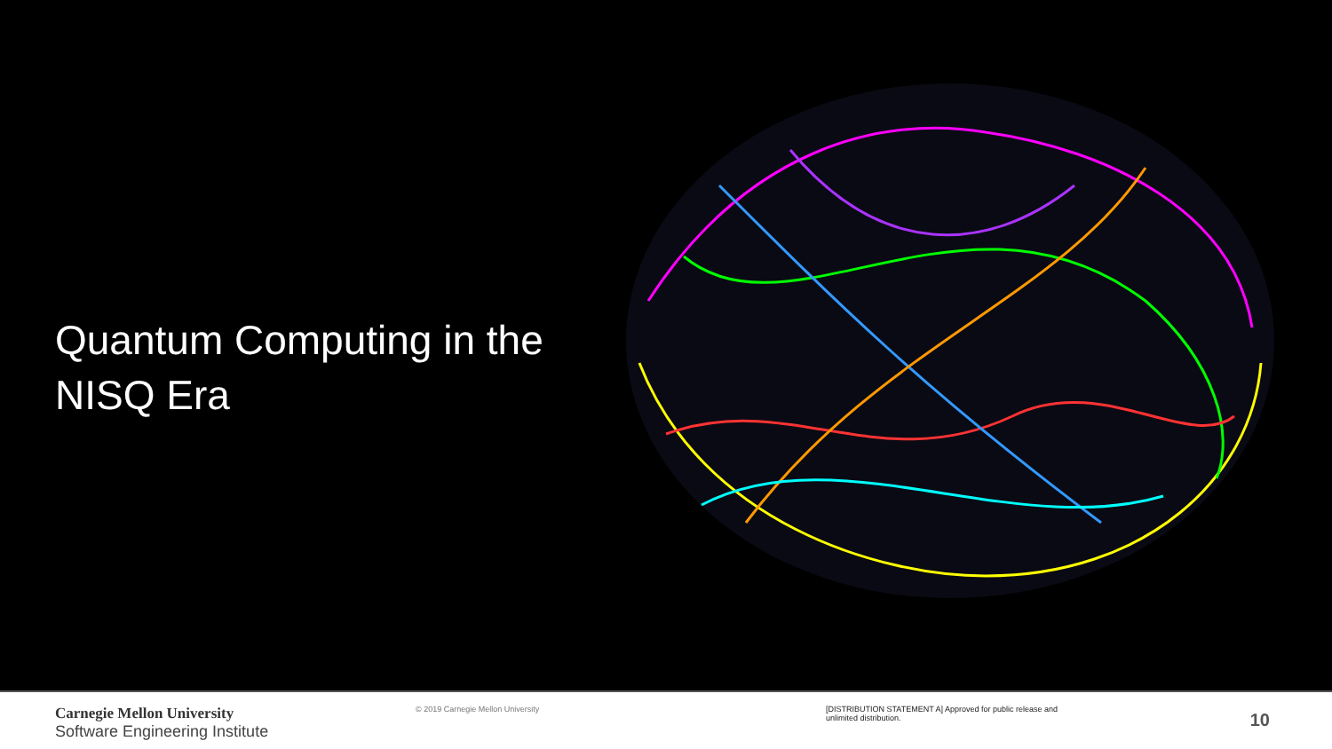Quantum Computing in the NISQ Era
Carnegie Mellon University
Software Engineering Institute
© 2019 Carnegie Mellon University [DISTRIBUTION STATEMENT A] Approved for public release and unlimited distribution.
10